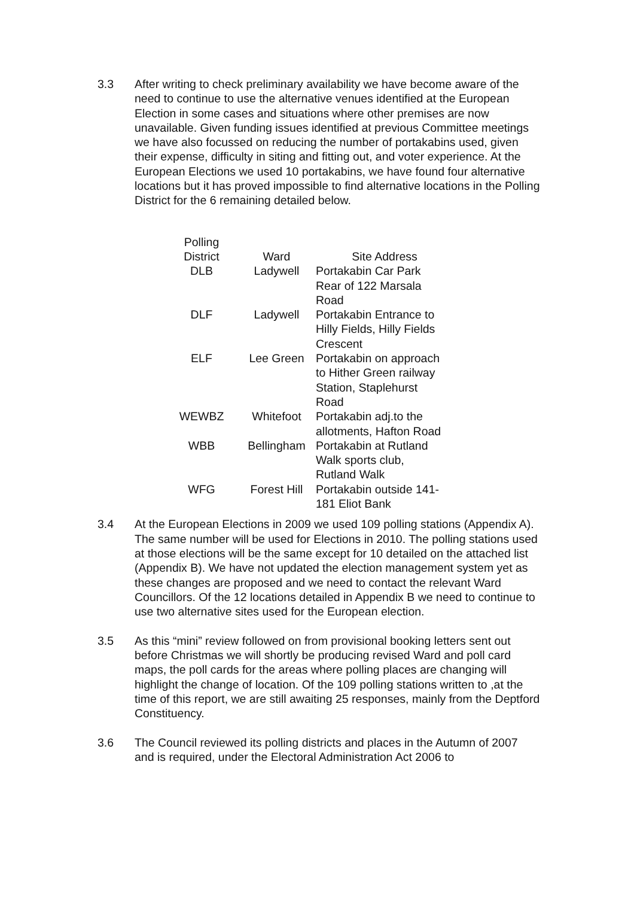3.3 After writing to check preliminary availability we have become aware of the need to continue to use the alternative venues identified at the European Election in some cases and situations where other premises are now unavailable. Given funding issues identified at previous Committee meetings we have also focussed on reducing the number of portakabins used, given their expense, difficulty in siting and fitting out, and voter experience. At the European Elections we used 10 portakabins, we have found four alternative locations but it has proved impossible to find alternative locations in the Polling District for the 6 remaining detailed below.
| Polling District | Ward | Site Address |
| --- | --- | --- |
| DLB | Ladywell | Portakabin Car Park Rear of 122 Marsala Road |
| DLF | Ladywell | Portakabin Entrance to Hilly Fields, Hilly Fields Crescent |
| ELF | Lee Green | Portakabin on approach to Hither Green railway Station, Staplehurst Road |
| WEWBZ | Whitefoot | Portakabin adj.to the allotments, Hafton Road |
| WBB | Bellingham | Portakabin at Rutland Walk sports club, Rutland Walk |
| WFG | Forest Hill | Portakabin outside 141- 181 Eliot Bank |
3.4 At the European Elections in 2009 we used 109 polling stations (Appendix A). The same number will be used for Elections in 2010. The polling stations used at those elections will be the same except for 10 detailed on the attached list (Appendix B). We have not updated the election management system yet as these changes are proposed and we need to contact the relevant Ward Councillors. Of the 12 locations detailed in Appendix B we need to continue to use two alternative sites used for the European election.
3.5 As this “mini” review followed on from provisional booking letters sent out before Christmas we will shortly be producing revised Ward and poll card maps, the poll cards for the areas where polling places are changing will highlight the change of location. Of the 109 polling stations written to ,at the time of this report, we are still awaiting 25 responses, mainly from the Deptford Constituency.
3.6 The Council reviewed its polling districts and places in the Autumn of 2007 and is required, under the Electoral Administration Act 2006 to